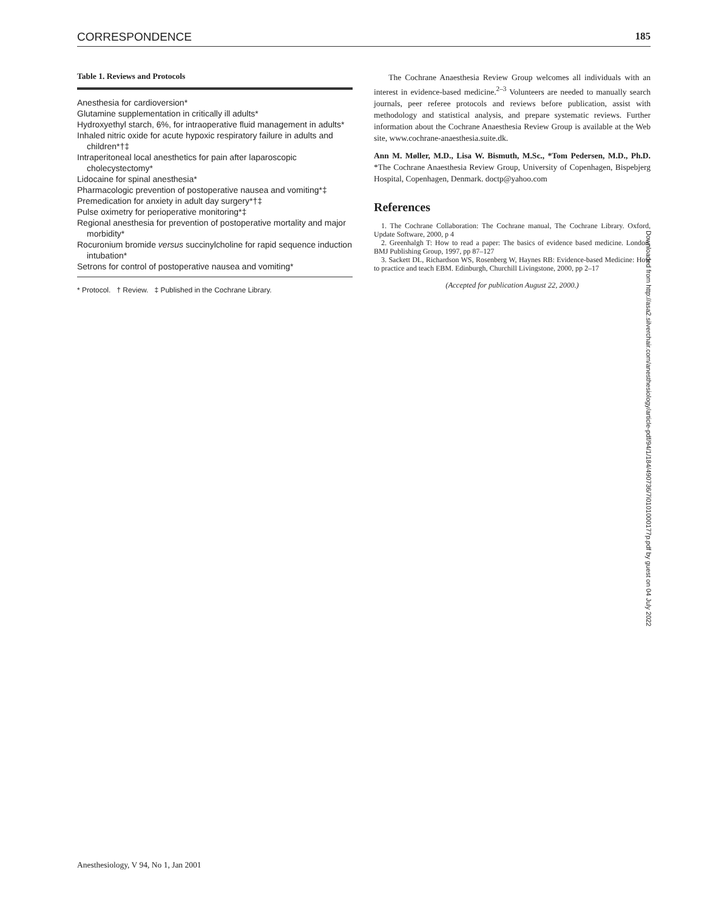CORRESPONDENCE 185
Table 1. Reviews and Protocols
Anesthesia for cardioversion*
Glutamine supplementation in critically ill adults*
Hydroxyethyl starch, 6%, for intraoperative fluid management in adults*
Inhaled nitric oxide for acute hypoxic respiratory failure in adults and children*†‡
Intraperitoneal local anesthetics for pain after laparoscopic cholecystectomy*
Lidocaine for spinal anesthesia*
Pharmacologic prevention of postoperative nausea and vomiting*‡
Premedication for anxiety in adult day surgery*†‡
Pulse oximetry for perioperative monitoring*‡
Regional anesthesia for prevention of postoperative mortality and major morbidity*
Rocuronium bromide versus succinylcholine for rapid sequence induction intubation*
Setrons for control of postoperative nausea and vomiting*
* Protocol. † Review. ‡ Published in the Cochrane Library.
The Cochrane Anaesthesia Review Group welcomes all individuals with an interest in evidence-based medicine.<sup>2–3</sup> Volunteers are needed to manually search journals, peer referee protocols and reviews before publication, assist with methodology and statistical analysis, and prepare systematic reviews. Further information about the Cochrane Anaesthesia Review Group is available at the Web site, www.cochrane-anaesthesia.suite.dk.
Ann M. Møller, M.D., Lisa W. Bismuth, M.Sc., *Tom Pedersen, M.D., Ph.D. *The Cochrane Anaesthesia Review Group, University of Copenhagen, Bispebjerg Hospital, Copenhagen, Denmark. doctp@yahoo.com
References
1. The Cochrane Collaboration: The Cochrane manual, The Cochrane Library. Oxford, Update Software, 2000, p 4
2. Greenhalgh T: How to read a paper: The basics of evidence based medicine. London, BMJ Publishing Group, 1997, pp 87–127
3. Sackett DL, Richardson WS, Rosenberg W, Haynes RB: Evidence-based Medicine: How to practice and teach EBM. Edinburgh, Churchill Livingstone, 2000, pp 2–17
(Accepted for publication August 22, 2000.)
Downloaded from http://asa2.silverchair.com/anesthesiology/article-pdf/94/1/184/490736/7i0101000177p.pdf by guest on 04 July 2022
Anesthesiology, V 94, No 1, Jan 2001